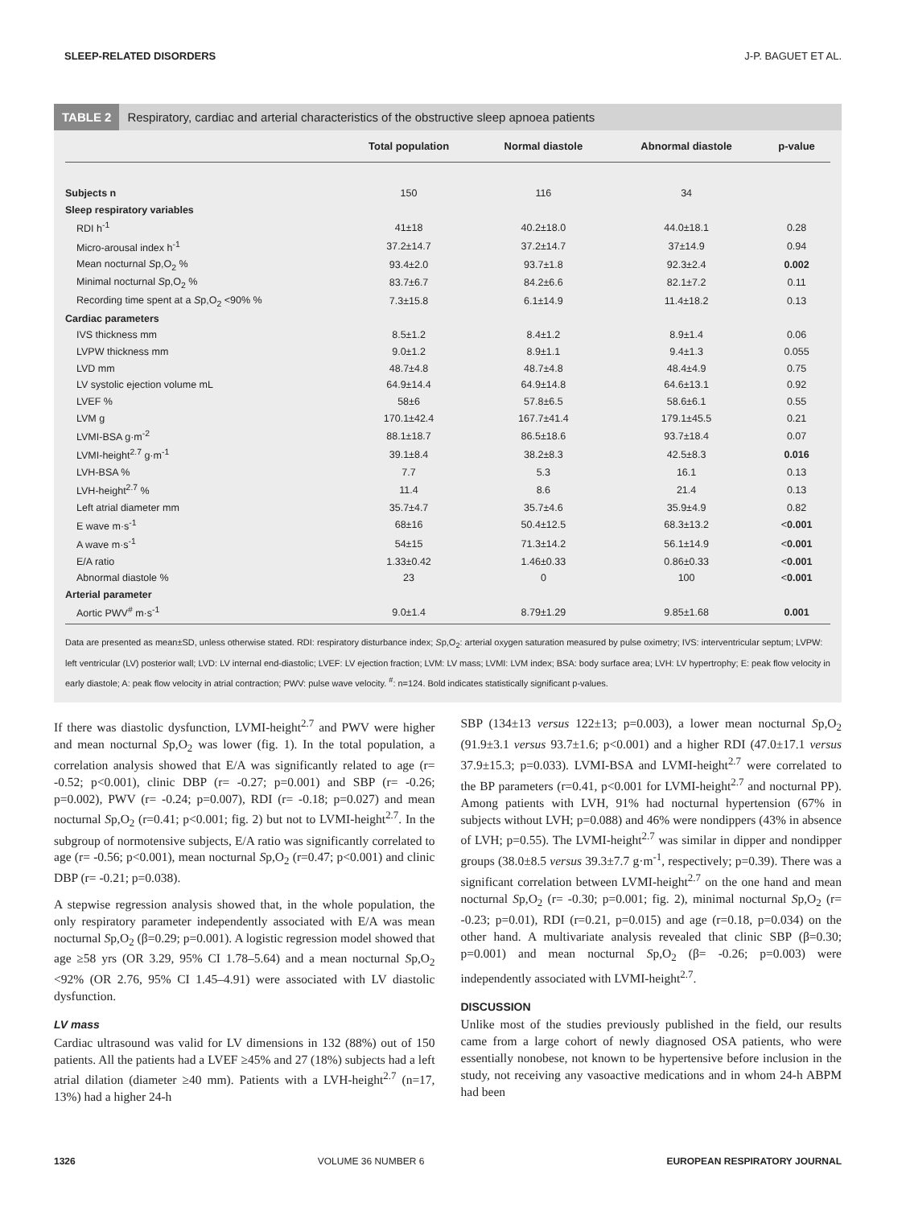SLEEP-RELATED DISORDERS J-P. BAGUET ET AL.
TABLE 2 Respiratory, cardiac and arterial characteristics of the obstructive sleep apnoea patients
| | Total population | Normal diastole | Abnormal diastole | p-value |
| --- | --- | --- | --- | --- |
| Subjects n | 150 | 116 | 34 | |
| Sleep respiratory variables | | | | |
| RDI h<sup>-1</sup> | 41±18 | 40.2±18.0 | 44.0±18.1 | 0.28 |
| Micro-arousal index h<sup>-1</sup> | 37.2±14.7 | 37.2±14.7 | 37±14.9 | 0.94 |
| Mean nocturnal S p,O<sub>2</sub> % | 93.4±2.0 | 93.7±1.8 | 92.3±2.4 | 0.002 |
| Minimal nocturnal S p,O<sub>2</sub> % | 83.7±6.7 | 84.2±6.6 | 82.1±7.2 | 0.11 |
| Recording time spent at a S p,O<sub>2</sub> <90% % | 7.3±15.8 | 6.1±14.9 | 11.4±18.2 | 0.13 |
| Cardiac parameters | | | | |
| IVS thickness mm | 8.5±1.2 | 8.4±1.2 | 8.9±1.4 | 0.06 |
| LVPW thickness mm | 9.0±1.2 | 8.9±1.1 | 9.4±1.3 | 0.055 |
| LVD mm | 48.7±4.8 | 48.7±4.8 | 48.4±4.9 | 0.75 |
| LV systolic ejection volume mL | 64.9±14.4 | 64.9±14.8 | 64.6±13.1 | 0.92 |
| LVEF % | 58±6 | 57.8±6.5 | 58.6±6.1 | 0.55 |
| LVM g | 170.1±42.4 | 167.7±41.4 | 179.1±45.5 | 0.21 |
| LVMI-BSA g·m<sup>-2</sup> | 88.1±18.7 | 86.5±18.6 | 93.7±18.4 | 0.07 |
| LVMI-height<sup>2.7</sup> g·m<sup>-1</sup> | 39.1±8.4 | 38.2±8.3 | 42.5±8.3 | 0.016 |
| LVH-BSA % | 7.7 | 5.3 | 16.1 | 0.13 |
| LVH-height<sup>2.7</sup> % | 11.4 | 8.6 | 21.4 | 0.13 |
| Left atrial diameter mm | 35.7±4.7 | 35.7±4.6 | 35.9±4.9 | 0.82 |
| E wave m·s<sup>-1</sup> | 68±16 | 50.4±12.5 | 68.3±13.2 | < 0.001 |
| A wave m·s<sup>-1</sup> | 54±15 | 71.3±14.2 | 56.1±14.9 | < 0.001 |
| E/A ratio | 1.33±0.42 | 1.46±0.33 | 0.86±0.33 | < 0.001 |
| Abnormal diastole % | 23 | 0 | 100 | < 0.001 |
| Arterial parameter | | | | |
| Aortic PWV<sup>#</sup> m·s<sup>-1</sup> | 9.0±1.4 | 8.79±1.29 | 9.85±1.68 | 0.001 |
Data are presented as mean±SD, unless otherwise stated. RDI: respiratory disturbance index; Sp,O<sub>2</sub>: arterial oxygen saturation measured by pulse oximetry; IVS: interventricular septum; LVPW: left ventricular (LV) posterior wall; LVD: LV internal end-diastolic; LVEF: LV ejection fraction; LVM: LV mass; LVMI: LVM index; BSA: body surface area; LVH: LV hypertrophy; E: peak flow velocity in early diastole; A: peak flow velocity in atrial contraction; PWV: pulse wave velocity. <sup>#</sup>: n=124. Bold indicates statistically significant p-values.
If there was diastolic dysfunction, LVMI-height<sup>2.7</sup> and PWV were higher and mean nocturnal Sp,O<sub>2</sub> was lower (fig. 1). In the total population, a correlation analysis showed that E/A was significantly related to age (r= -0.52; p<0.001), clinic DBP (r= -0.27; p=0.001) and SBP (r= -0.26; p=0.002), PWV (r= -0.24; p=0.007), RDI (r= -0.18; p=0.027) and mean nocturnal Sp,O<sub>2</sub> (r=0.41; p<0.001; fig. 2) but not to LVMI-height<sup>2.7</sup>. In the subgroup of normotensive subjects, E/A ratio was significantly correlated to age (r= -0.56; p<0.001), mean nocturnal Sp,O<sub>2</sub> (r=0.47; p<0.001) and clinic DBP (r= -0.21; p=0.038).
A stepwise regression analysis showed that, in the whole population, the only respiratory parameter independently associated with E/A was mean nocturnal Sp,O<sub>2</sub> (β=0.29; p=0.001). A logistic regression model showed that age ≥58 yrs (OR 3.29, 95% CI 1.78–5.64) and a mean nocturnal Sp,O<sub>2</sub> <92% (OR 2.76, 95% CI 1.45–4.91) were associated with LV diastolic dysfunction.
LV mass
Cardiac ultrasound was valid for LV dimensions in 132 (88%) out of 150 patients. All the patients had a LVEF ≥45% and 27 (18%) subjects had a left atrial dilation (diameter ≥40 mm). Patients with a LVH-height<sup>2.7</sup> (n=17, 13%) had a higher 24-h
SBP (134±13 versus 122±13; p=0.003), a lower mean nocturnal Sp,O<sub>2</sub> (91.9±3.1 versus 93.7±1.6; p<0.001) and a higher RDI (47.0±17.1 versus 37.9±15.3; p=0.033). LVMI-BSA and LVMI-height<sup>2.7</sup> were correlated to the BP parameters (r=0.41, p<0.001 for LVMI-height<sup>2.7</sup> and nocturnal PP). Among patients with LVH, 91% had nocturnal hypertension (67% in subjects without LVH; p=0.088) and 46% were nondippers (43% in absence of LVH; p=0.55). The LVMI-height<sup>2.7</sup> was similar in dipper and nondipper groups (38.0±8.5 versus 39.3±7.7 g·m<sup>-1</sup>, respectively; p=0.39). There was a significant correlation between LVMI-height<sup>2.7</sup> on the one hand and mean nocturnal Sp,O<sub>2</sub> (r= -0.30; p=0.001; fig. 2), minimal nocturnal Sp,O<sub>2</sub> (r= -0.23; p=0.01), RDI (r=0.21, p=0.015) and age (r=0.18, p=0.034) on the other hand. A multivariate analysis revealed that clinic SBP (β=0.30; p=0.001) and mean nocturnal Sp,O<sub>2</sub> (β= -0.26; p=0.003) were independently associated with LVMI-height<sup>2.7</sup>.
DISCUSSION
Unlike most of the studies previously published in the field, our results came from a large cohort of newly diagnosed OSA patients, who were essentially nonobese, not known to be hypertensive before inclusion in the study, not receiving any vasoactive medications and in whom 24-h ABPM had been
1326 VOLUME 36 NUMBER 6 EUROPEAN RESPIRATORY JOURNAL